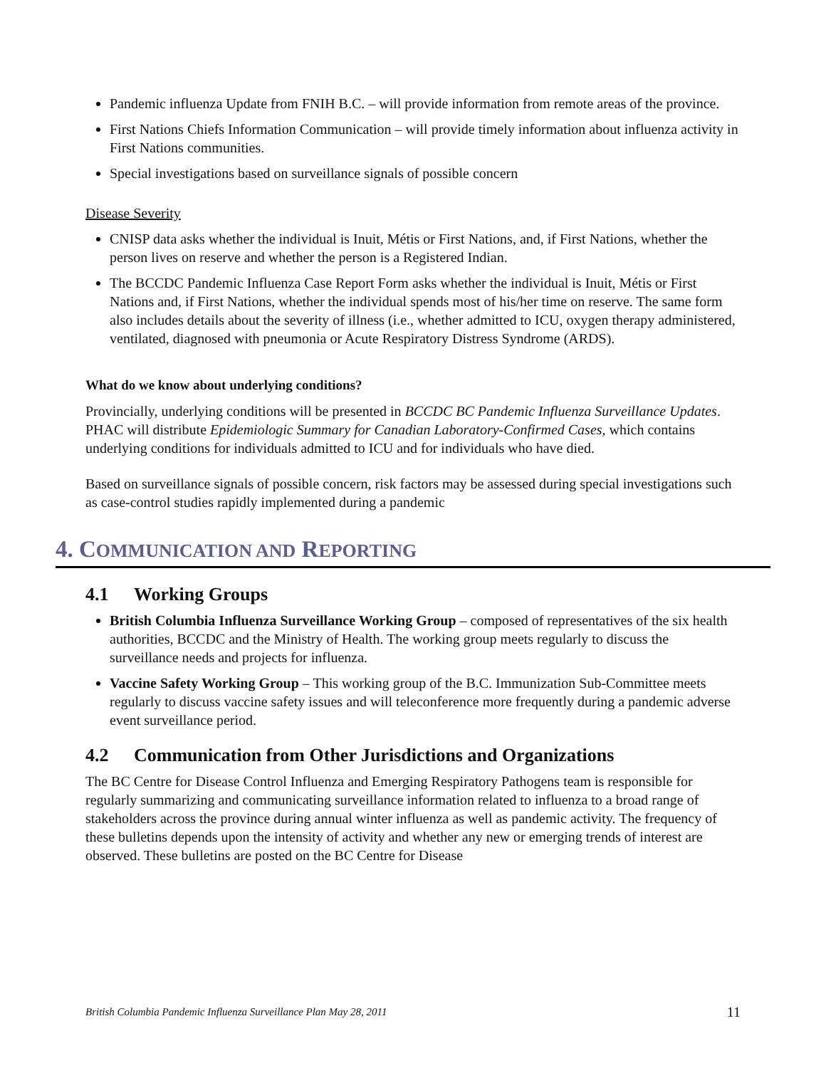Pandemic influenza Update from FNIH B.C. – will provide information from remote areas of the province.
First Nations Chiefs Information Communication – will provide timely information about influenza activity in First Nations communities.
Special investigations based on surveillance signals of possible concern
Disease Severity
CNISP data asks whether the individual is Inuit, Métis or First Nations, and, if First Nations, whether the person lives on reserve and whether the person is a Registered Indian.
The BCCDC Pandemic Influenza Case Report Form asks whether the individual is Inuit, Métis or First Nations and, if First Nations, whether the individual spends most of his/her time on reserve. The same form also includes details about the severity of illness (i.e., whether admitted to ICU, oxygen therapy administered, ventilated, diagnosed with pneumonia or Acute Respiratory Distress Syndrome (ARDS).
What do we know about underlying conditions?
Provincially, underlying conditions will be presented in BCCDC BC Pandemic Influenza Surveillance Updates. PHAC will distribute Epidemiologic Summary for Canadian Laboratory-Confirmed Cases, which contains underlying conditions for individuals admitted to ICU and for individuals who have died.
Based on surveillance signals of possible concern, risk factors may be assessed during special investigations such as case-control studies rapidly implemented during a pandemic
4. COMMUNICATION AND REPORTING
4.1 Working Groups
British Columbia Influenza Surveillance Working Group – composed of representatives of the six health authorities, BCCDC and the Ministry of Health. The working group meets regularly to discuss the surveillance needs and projects for influenza.
Vaccine Safety Working Group – This working group of the B.C. Immunization Sub-Committee meets regularly to discuss vaccine safety issues and will teleconference more frequently during a pandemic adverse event surveillance period.
4.2 Communication from Other Jurisdictions and Organizations
The BC Centre for Disease Control Influenza and Emerging Respiratory Pathogens team is responsible for regularly summarizing and communicating surveillance information related to influenza to a broad range of stakeholders across the province during annual winter influenza as well as pandemic activity. The frequency of these bulletins depends upon the intensity of activity and whether any new or emerging trends of interest are observed. These bulletins are posted on the BC Centre for Disease
British Columbia Pandemic Influenza Surveillance Plan May 28, 2011 11